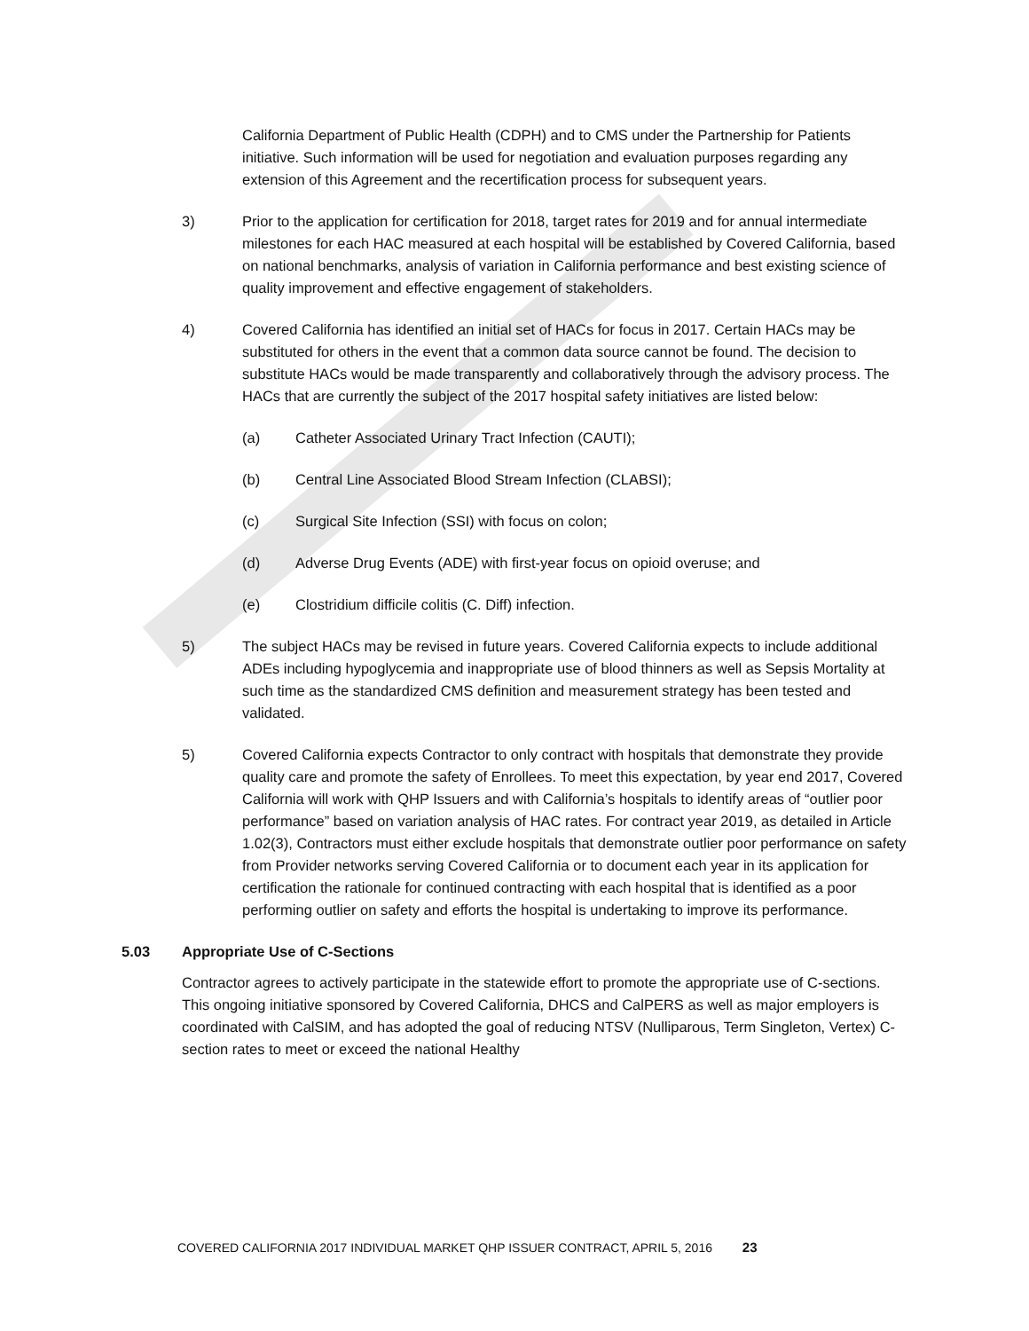California Department of Public Health (CDPH) and to CMS under the Partnership for Patients initiative. Such information will be used for negotiation and evaluation purposes regarding any extension of this Agreement and the recertification process for subsequent years.
3) Prior to the application for certification for 2018, target rates for 2019 and for annual intermediate milestones for each HAC measured at each hospital will be established by Covered California, based on national benchmarks, analysis of variation in California performance and best existing science of quality improvement and effective engagement of stakeholders.
4) Covered California has identified an initial set of HACs for focus in 2017. Certain HACs may be substituted for others in the event that a common data source cannot be found. The decision to substitute HACs would be made transparently and collaboratively through the advisory process. The HACs that are currently the subject of the 2017 hospital safety initiatives are listed below:
(a) Catheter Associated Urinary Tract Infection (CAUTI);
(b) Central Line Associated Blood Stream Infection (CLABSI);
(c) Surgical Site Infection (SSI) with focus on colon;
(d) Adverse Drug Events (ADE) with first-year focus on opioid overuse; and
(e) Clostridium difficile colitis (C. Diff) infection.
5) The subject HACs may be revised in future years. Covered California expects to include additional ADEs including hypoglycemia and inappropriate use of blood thinners as well as Sepsis Mortality at such time as the standardized CMS definition and measurement strategy has been tested and validated.
5) Covered California expects Contractor to only contract with hospitals that demonstrate they provide quality care and promote the safety of Enrollees. To meet this expectation, by year end 2017, Covered California will work with QHP Issuers and with California’s hospitals to identify areas of “outlier poor performance” based on variation analysis of HAC rates. For contract year 2019, as detailed in Article 1.02(3), Contractors must either exclude hospitals that demonstrate outlier poor performance on safety from Provider networks serving Covered California or to document each year in its application for certification the rationale for continued contracting with each hospital that is identified as a poor performing outlier on safety and efforts the hospital is undertaking to improve its performance.
5.03 Appropriate Use of C-Sections
Contractor agrees to actively participate in the statewide effort to promote the appropriate use of C-sections. This ongoing initiative sponsored by Covered California, DHCS and CalPERS as well as major employers is coordinated with CalSIM, and has adopted the goal of reducing NTSV (Nulliparous, Term Singleton, Vertex) C-section rates to meet or exceed the national Healthy
COVERED CALIFORNIA 2017 INDIVIDUAL MARKET QHP ISSUER CONTRACT, APRIL 5, 2016 23